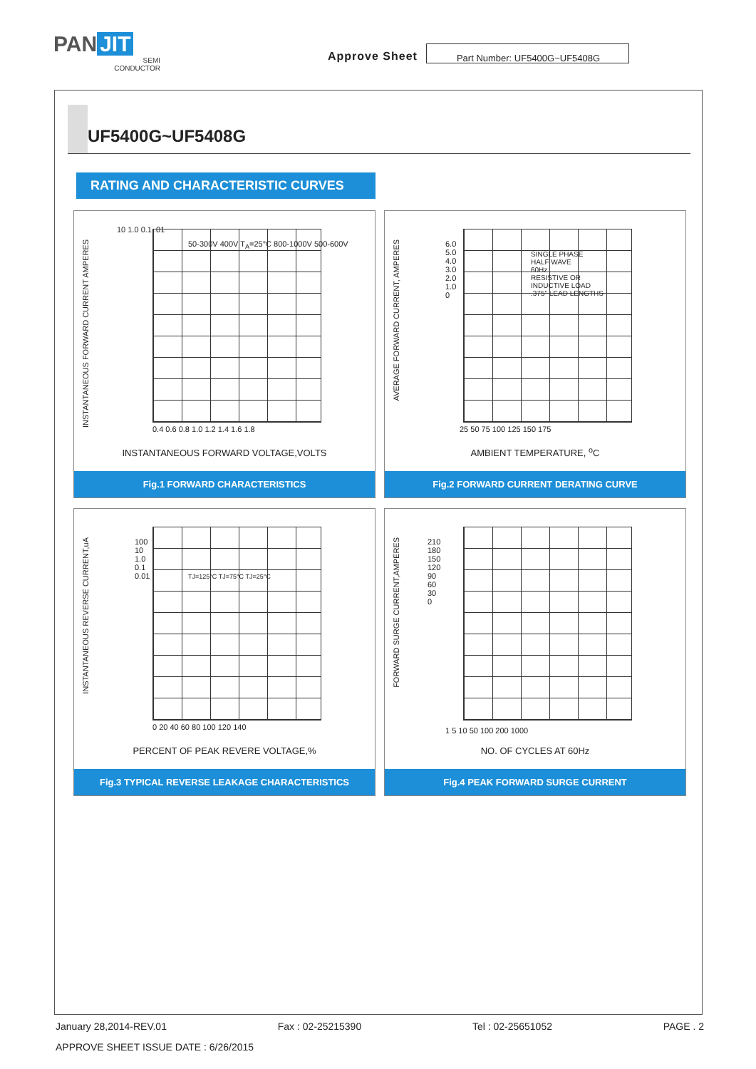PAN JIT
SEMI
CONDUCTOR
Approve Sheet
Part Number: UF5400G~UF5408G
UF5400G~UF5408G
RATING AND CHARACTERISTIC CURVES
INSTANTANEOUS FORWARD CURRENT AMPERES
10 1.0 0.1 .01
50-300V 400V T<sub>A</sub>=25°C 800-1000V 500-600V
0.4 0.6 0.8 1.0 1.2 1.4 1.6 1.8
INSTANTANEOUS FORWARD VOLTAGE,VOLTS
Fig.1 FORWARD CHARACTERISTICS
AVERAGE FORWARD CURRENT, AMPERES
6.0 5.0 4.0 3.0 2.0 1.0 0
SINGLE PHASE
HALF WAVE
60Hz
RESISTIVE OR
INDUCTIVE LOAD
.375" LEAD LENGTHS
25 50 75 100 125 150 175
AMBIENT TEMPERATURE, <sup>o</sup>C
Fig.2 FORWARD CURRENT DERATING CURVE
INSTANTANEOUS REVERSE CURRENT,uA
100 10 1.0 0.1 0.01
TJ=125°C TJ=75°C TJ=25°C
0 20 40 60 80 100 120 140
PERCENT OF PEAK REVERE VOLTAGE,%
Fig.3 TYPICAL REVERSE LEAKAGE CHARACTERISTICS
FORWARD SURGE CURRENT,AMPERES
210 180 150 120 90 60 30 0
1 5 10 50 100 200 1000
NO. OF CYCLES AT 60Hz
Fig.4 PEAK FORWARD SURGE CURRENT
January 28,2014-REV.01 Fax : 02-25215390 Tel : 02-25651052 PAGE . 2
APPROVE SHEET ISSUE DATE : 6/26/2015